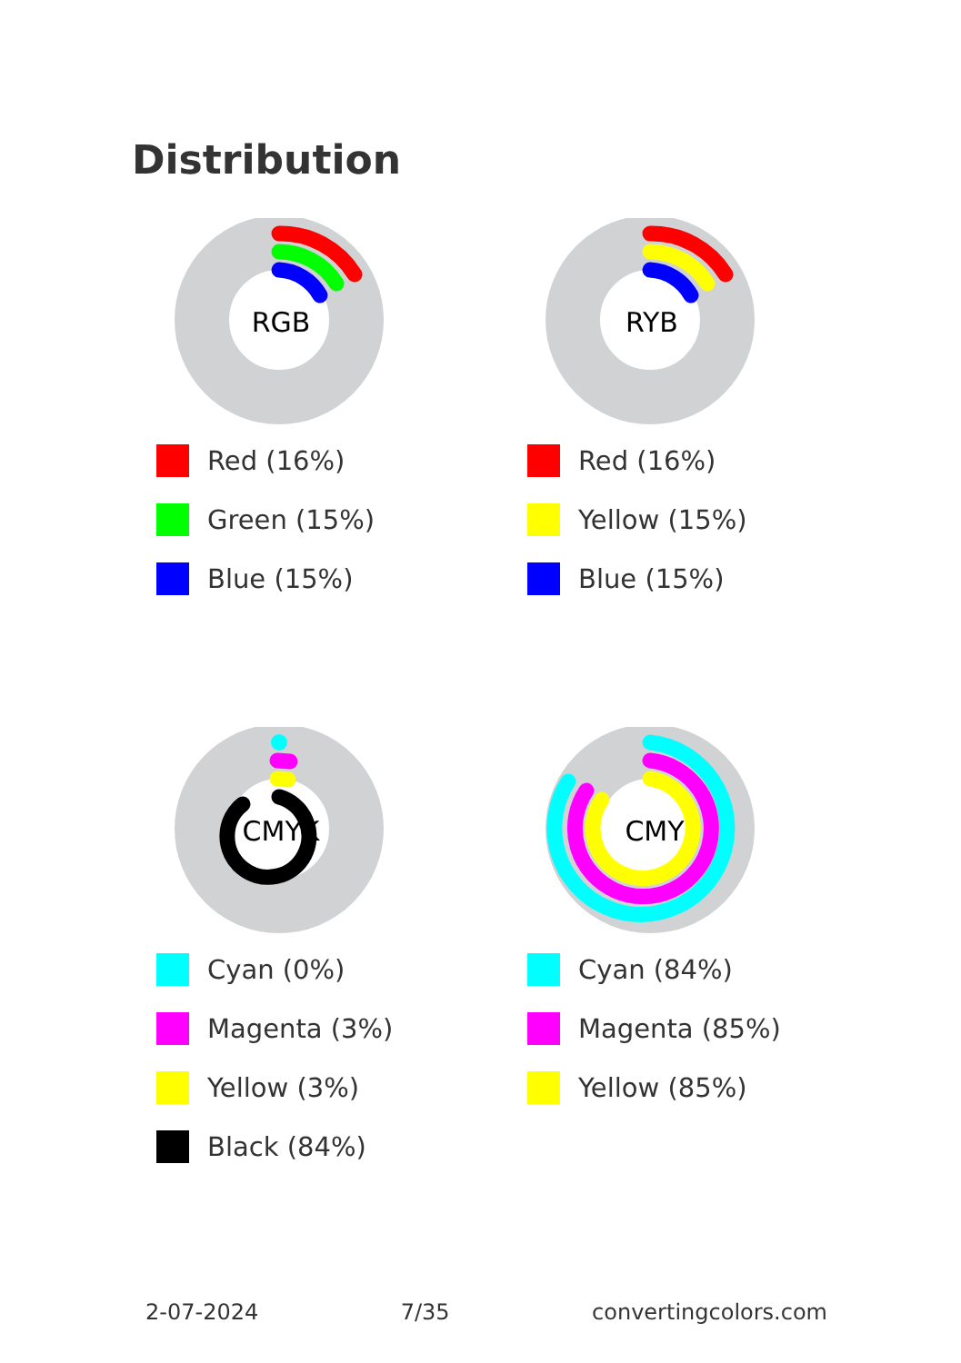Distribution
RGB
Red (16%)
Green (15%)
Blue (15%)
RYB
Red (16%)
Yellow (15%)
Blue (15%)
CMYK
Cyan (0%)
Magenta (3%)
Yellow (3%)
Black (84%)
CMY
Cyan (84%)
Magenta (85%)
Yellow (85%)
2-07-2024 7/35 convertingcolors.com